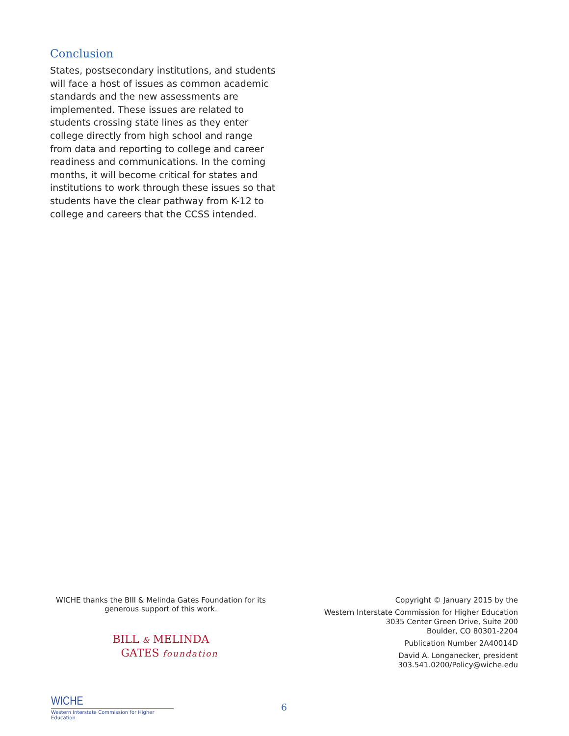Conclusion
States, postsecondary institutions, and students will face a host of issues as common academic standards and the new assessments are implemented. These issues are related to students crossing state lines as they enter college directly from high school and range from data and reporting to college and career readiness and communications. In the coming months, it will become critical for states and institutions to work through these issues so that students have the clear pathway from K-12 to college and careers that the CCSS intended.
WICHE thanks the BIll & Melinda Gates Foundation for its generous support of this work.
BILL & MELINDA
GATES foundation
Copyright © January 2015 by the
Western Interstate Commission for Higher Education
3035 Center Green Drive, Suite 200
Boulder, CO 80301-2204
Publication Number 2A40014D
David A. Longanecker, president
303.541.0200/Policy@wiche.edu
WICHE
Western Interstate Commission for Higher Education
6